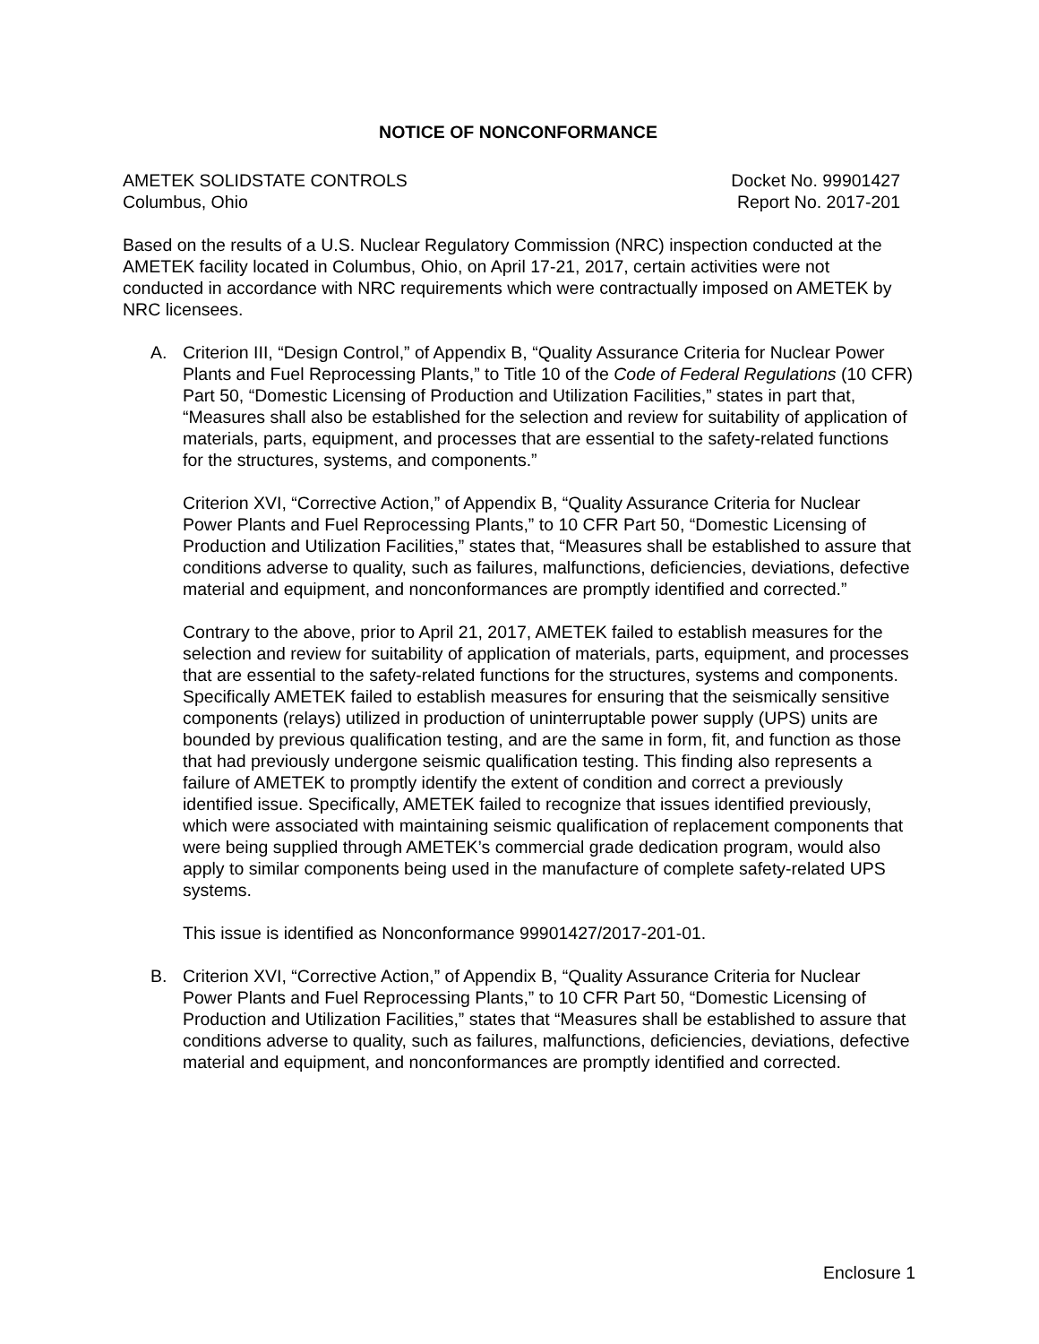NOTICE OF NONCONFORMANCE
AMETEK SOLIDSTATE CONTROLS
Columbus, Ohio
Docket No. 99901427
Report No. 2017-201
Based on the results of a U.S. Nuclear Regulatory Commission (NRC) inspection conducted at the AMETEK facility located in Columbus, Ohio, on April 17-21, 2017, certain activities were not conducted in accordance with NRC requirements which were contractually imposed on AMETEK by NRC licensees.
A. Criterion III, “Design Control,” of Appendix B, “Quality Assurance Criteria for Nuclear Power Plants and Fuel Reprocessing Plants,” to Title 10 of the Code of Federal Regulations (10 CFR) Part 50, “Domestic Licensing of Production and Utilization Facilities,” states in part that, “Measures shall also be established for the selection and review for suitability of application of materials, parts, equipment, and processes that are essential to the safety-related functions for the structures, systems, and components.”
Criterion XVI, “Corrective Action,” of Appendix B, “Quality Assurance Criteria for Nuclear Power Plants and Fuel Reprocessing Plants,” to 10 CFR Part 50, “Domestic Licensing of Production and Utilization Facilities,” states that, “Measures shall be established to assure that conditions adverse to quality, such as failures, malfunctions, deficiencies, deviations, defective material and equipment, and nonconformances are promptly identified and corrected.”
Contrary to the above, prior to April 21, 2017, AMETEK failed to establish measures for the selection and review for suitability of application of materials, parts, equipment, and processes that are essential to the safety-related functions for the structures, systems and components. Specifically AMETEK failed to establish measures for ensuring that the seismically sensitive components (relays) utilized in production of uninterruptable power supply (UPS) units are bounded by previous qualification testing, and are the same in form, fit, and function as those that had previously undergone seismic qualification testing. This finding also represents a failure of AMETEK to promptly identify the extent of condition and correct a previously identified issue. Specifically, AMETEK failed to recognize that issues identified previously, which were associated with maintaining seismic qualification of replacement components that were being supplied through AMETEK’s commercial grade dedication program, would also apply to similar components being used in the manufacture of complete safety-related UPS systems.
This issue is identified as Nonconformance 99901427/2017-201-01.
B. Criterion XVI, “Corrective Action,” of Appendix B, “Quality Assurance Criteria for Nuclear Power Plants and Fuel Reprocessing Plants,” to 10 CFR Part 50, “Domestic Licensing of Production and Utilization Facilities,” states that “Measures shall be established to assure that conditions adverse to quality, such as failures, malfunctions, deficiencies, deviations, defective material and equipment, and nonconformances are promptly identified and corrected.
Enclosure 1